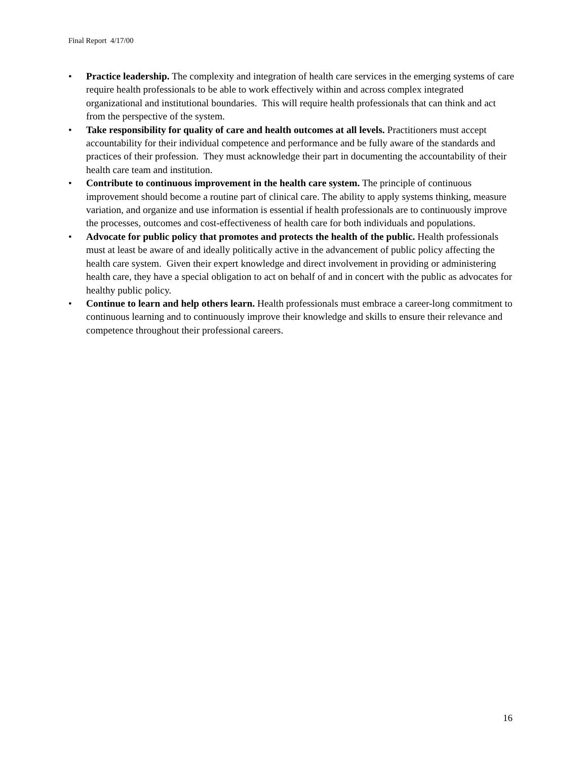Final Report 4/17/00
• Practice leadership. The complexity and integration of health care services in the emerging systems of care require health professionals to be able to work effectively within and across complex integrated organizational and institutional boundaries. This will require health professionals that can think and act from the perspective of the system.
• Take responsibility for quality of care and health outcomes at all levels. Practitioners must accept accountability for their individual competence and performance and be fully aware of the standards and practices of their profession. They must acknowledge their part in documenting the accountability of their health care team and institution.
• Contribute to continuous improvement in the health care system. The principle of continuous improvement should become a routine part of clinical care. The ability to apply systems thinking, measure variation, and organize and use information is essential if health professionals are to continuously improve the processes, outcomes and cost-effectiveness of health care for both individuals and populations.
• Advocate for public policy that promotes and protects the health of the public. Health professionals must at least be aware of and ideally politically active in the advancement of public policy affecting the health care system. Given their expert knowledge and direct involvement in providing or administering health care, they have a special obligation to act on behalf of and in concert with the public as advocates for healthy public policy.
• Continue to learn and help others learn. Health professionals must embrace a career-long commitment to continuous learning and to continuously improve their knowledge and skills to ensure their relevance and competence throughout their professional careers.
16